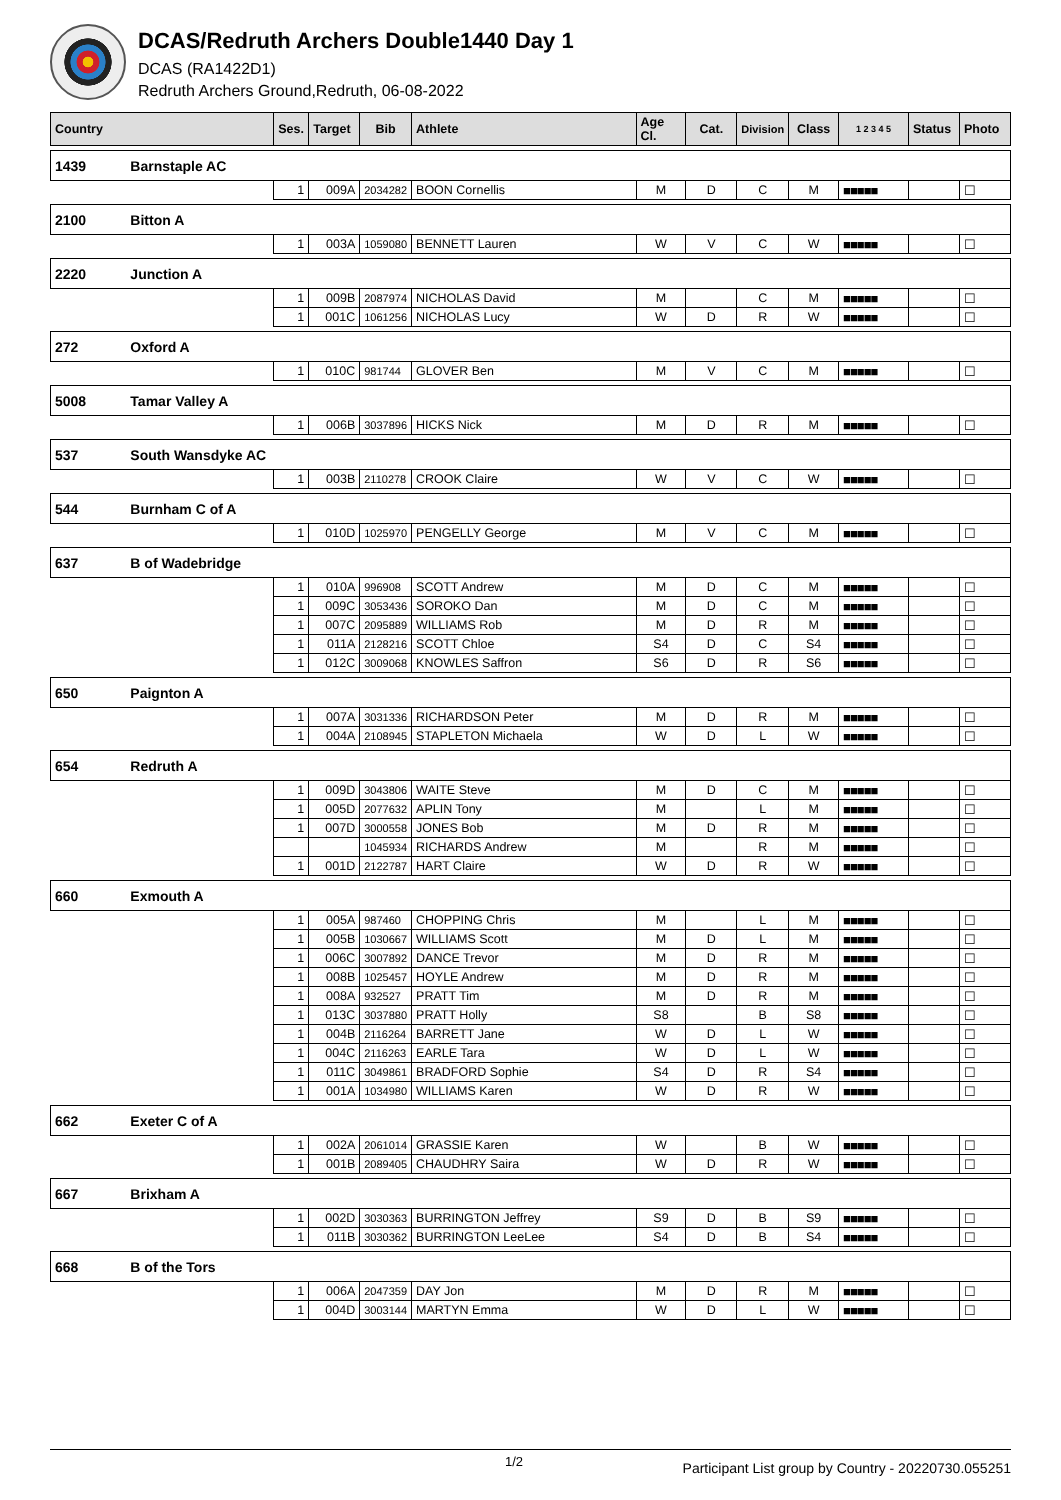DCAS/Redruth Archers Double1440 Day 1
DCAS (RA1422D1)
Redruth Archers Ground,Redruth, 06-08-2022
| Country | | Ses. | Target | Bib | Athlete | Age Cl. | Cat. | Division | Class | 1 2 3 4 5 | Status | Photo |
| --- | --- | --- | --- | --- | --- | --- | --- | --- | --- | --- | --- | --- |
| 1439 | Barnstaple AC | | | | | | | | | | | |
| | | 1 | 009A | 2034282 | BOON Cornellis | M | D | C | M | ■■■■■ | | ☐ |
| 2100 | Bitton A | | | | | | | | | | | |
| | | 1 | 003A | 1059080 | BENNETT Lauren | W | V | C | W | ■■■■■ | | ☐ |
| 2220 | Junction A | | | | | | | | | | | |
| | | 1 | 009B | 2087974 | NICHOLAS David | M | | C | M | ■■■■■ | | ☐ |
| | | 1 | 001C | 1061256 | NICHOLAS Lucy | W | D | R | W | ■■■■■ | | ☐ |
| 272 | Oxford A | | | | | | | | | | | |
| | | 1 | 010C | 981744 | GLOVER Ben | M | V | C | M | ■■■■■ | | ☐ |
| 5008 | Tamar Valley A | | | | | | | | | | | |
| | | 1 | 006B | 3037896 | HICKS Nick | M | D | R | M | ■■■■■ | | ☐ |
| 537 | South Wansdyke AC | | | | | | | | | | | |
| | | 1 | 003B | 2110278 | CROOK Claire | W | V | C | W | ■■■■■ | | ☐ |
| 544 | Burnham C of A | | | | | | | | | | | |
| | | 1 | 010D | 1025970 | PENGELLY George | M | V | C | M | ■■■■■ | | ☐ |
| 637 | B of Wadebridge | | | | | | | | | | | |
| | | 1 | 010A | 996908 | SCOTT Andrew | M | D | C | M | ■■■■■ | | ☐ |
| | | 1 | 009C | 3053436 | SOROKO Dan | M | D | C | M | ■■■■■ | | ☐ |
| | | 1 | 007C | 2095889 | WILLIAMS Rob | M | D | R | M | ■■■■■ | | ☐ |
| | | 1 | 011A | 2128216 | SCOTT Chloe | S4 | D | C | S4 | ■■■■■ | | ☐ |
| | | 1 | 012C | 3009068 | KNOWLES Saffron | S6 | D | R | S6 | ■■■■■ | | ☐ |
| 650 | Paignton A | | | | | | | | | | | |
| | | 1 | 007A | 3031336 | RICHARDSON Peter | M | D | R | M | ■■■■■ | | ☐ |
| | | 1 | 004A | 2108945 | STAPLETON Michaela | W | D | L | W | ■■■■■ | | ☐ |
| 654 | Redruth A | | | | | | | | | | | |
| | | 1 | 009D | 3043806 | WAITE Steve | M | D | C | M | ■■■■■ | | ☐ |
| | | 1 | 005D | 2077632 | APLIN Tony | M | | L | M | ■■■■■ | | ☐ |
| | | 1 | 007D | 3000558 | JONES Bob | M | D | R | M | ■■■■■ | | ☐ |
| | | | | 1045934 | RICHARDS Andrew | M | | R | M | ■■■■■ | | ☐ |
| | | 1 | 001D | 2122787 | HART Claire | W | D | R | W | ■■■■■ | | ☐ |
| 660 | Exmouth A | | | | | | | | | | | |
| | | 1 | 005A | 987460 | CHOPPING Chris | M | | L | M | ■■■■■ | | ☐ |
| | | 1 | 005B | 1030667 | WILLIAMS Scott | M | D | L | M | ■■■■■ | | ☐ |
| | | 1 | 006C | 3007892 | DANCE Trevor | M | D | R | M | ■■■■■ | | ☐ |
| | | 1 | 008B | 1025457 | HOYLE Andrew | M | D | R | M | ■■■■■ | | ☐ |
| | | 1 | 008A | 932527 | PRATT Tim | M | D | R | M | ■■■■■ | | ☐ |
| | | 1 | 013C | 3037880 | PRATT Holly | S8 | | B | S8 | ■■■■■ | | ☐ |
| | | 1 | 004B | 2116264 | BARRETT Jane | W | D | L | W | ■■■■■ | | ☐ |
| | | 1 | 004C | 2116263 | EARLE Tara | W | D | L | W | ■■■■■ | | ☐ |
| | | 1 | 011C | 3049861 | BRADFORD Sophie | S4 | D | R | S4 | ■■■■■ | | ☐ |
| | | 1 | 001A | 1034980 | WILLIAMS Karen | W | D | R | W | ■■■■■ | | ☐ |
| 662 | Exeter C of A | | | | | | | | | | | |
| | | 1 | 002A | 2061014 | GRASSIE Karen | W | | B | W | ■■■■■ | | ☐ |
| | | 1 | 001B | 2089405 | CHAUDHRY Saira | W | D | R | W | ■■■■■ | | ☐ |
| 667 | Brixham A | | | | | | | | | | | |
| | | 1 | 002D | 3030363 | BURRINGTON Jeffrey | S9 | D | B | S9 | ■■■■■ | | ☐ |
| | | 1 | 011B | 3030362 | BURRINGTON LeeLee | S4 | D | B | S4 | ■■■■■ | | ☐ |
| 668 | B of the Tors | | | | | | | | | | | |
| | | 1 | 006A | 2047359 | DAY Jon | M | D | R | M | ■■■■■ | | ☐ |
| | | 1 | 004D | 3003144 | MARTYN Emma | W | D | L | W | ■■■■■ | | ☐ |
1/2 Participant List group by Country - 20220730.055251